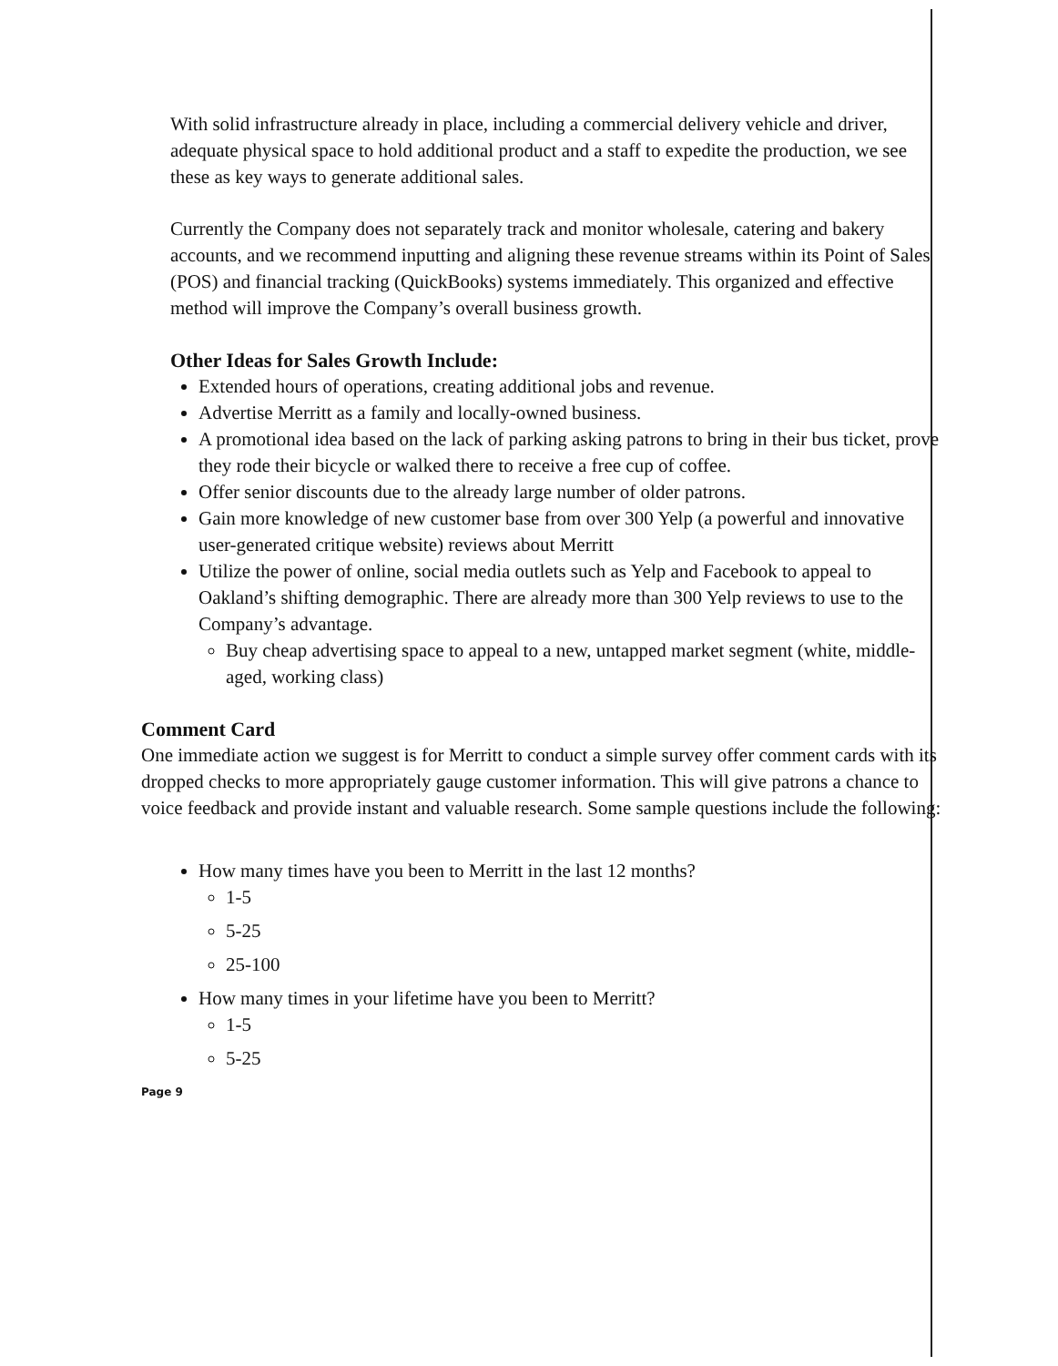With solid infrastructure already in place, including a commercial delivery vehicle and driver, adequate physical space to hold additional product and a staff to expedite the production, we see these as key ways to generate additional sales.
Currently the Company does not separately track and monitor wholesale, catering and bakery accounts, and we recommend inputting and aligning these revenue streams within its Point of Sales (POS) and financial tracking (QuickBooks) systems immediately. This organized and effective method will improve the Company’s overall business growth.
Other Ideas for Sales Growth Include:
Extended hours of operations, creating additional jobs and revenue.
Advertise Merritt as a family and locally-owned business.
A promotional idea based on the lack of parking asking patrons to bring in their bus ticket, prove they rode their bicycle or walked there to receive a free cup of coffee.
Offer senior discounts due to the already large number of older patrons.
Gain more knowledge of new customer base from over 300 Yelp (a powerful and innovative user-generated critique website) reviews about Merritt
Utilize the power of online, social media outlets such as Yelp and Facebook to appeal to Oakland’s shifting demographic. There are already more than 300 Yelp reviews to use to the Company’s advantage.
Buy cheap advertising space to appeal to a new, untapped market segment (white, middle-aged, working class)
Comment Card
One immediate action we suggest is for Merritt to conduct a simple survey offer comment cards with its dropped checks to more appropriately gauge customer information. This will give patrons a chance to voice feedback and provide instant and valuable research. Some sample questions include the following:
How many times have you been to Merritt in the last 12 months?
1-5
5-25
25-100
How many times in your lifetime have you been to Merritt?
1-5
5-25
Page 9